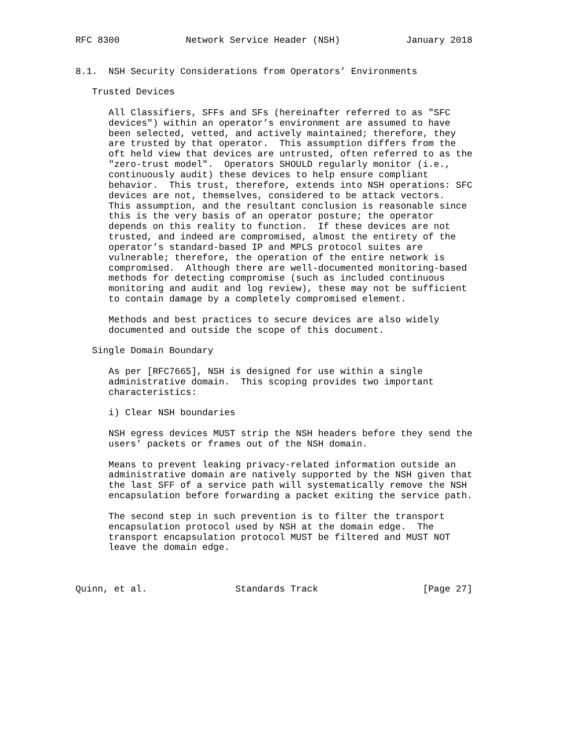RFC 8300            Network Service Header (NSH)            January 2018


8.1.  NSH Security Considerations from Operators’ Environments

   Trusted Devices

      All Classifiers, SFFs and SFs (hereinafter referred to as "SFC
      devices") within an operator’s environment are assumed to have
      been selected, vetted, and actively maintained; therefore, they
      are trusted by that operator.  This assumption differs from the
      oft held view that devices are untrusted, often referred to as the
      "zero-trust model".  Operators SHOULD regularly monitor (i.e.,
      continuously audit) these devices to help ensure compliant
      behavior.  This trust, therefore, extends into NSH operations: SFC
      devices are not, themselves, considered to be attack vectors.
      This assumption, and the resultant conclusion is reasonable since
      this is the very basis of an operator posture; the operator
      depends on this reality to function.  If these devices are not
      trusted, and indeed are compromised, almost the entirety of the
      operator’s standard-based IP and MPLS protocol suites are
      vulnerable; therefore, the operation of the entire network is
      compromised.  Although there are well-documented monitoring-based
      methods for detecting compromise (such as included continuous
      monitoring and audit and log review), these may not be sufficient
      to contain damage by a completely compromised element.

      Methods and best practices to secure devices are also widely
      documented and outside the scope of this document.

   Single Domain Boundary

      As per [RFC7665], NSH is designed for use within a single
      administrative domain.  This scoping provides two important
      characteristics:

      i) Clear NSH boundaries

      NSH egress devices MUST strip the NSH headers before they send the
      users’ packets or frames out of the NSH domain.

      Means to prevent leaking privacy-related information outside an
      administrative domain are natively supported by the NSH given that
      the last SFF of a service path will systematically remove the NSH
      encapsulation before forwarding a packet exiting the service path.

      The second step in such prevention is to filter the transport
      encapsulation protocol used by NSH at the domain edge.  The
      transport encapsulation protocol MUST be filtered and MUST NOT
      leave the domain edge.



Quinn, et al.                Standards Track                   [Page 27]